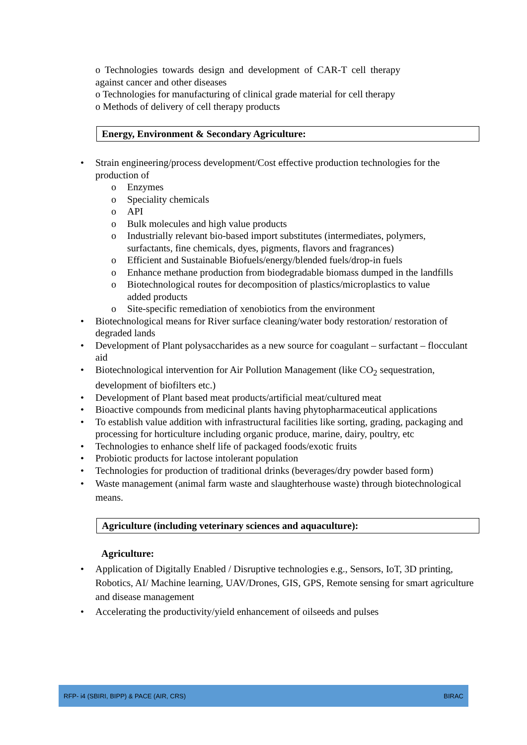o Technologies towards design and development of CAR-T cell therapy against cancer and other diseases
o Technologies for manufacturing of clinical grade material for cell therapy
o Methods of delivery of cell therapy products
Energy, Environment & Secondary Agriculture:
• Strain engineering/process development/Cost effective production technologies for the production of
o Enzymes
o Speciality chemicals
o API
o Bulk molecules and high value products
o Industrially relevant bio-based import substitutes (intermediates, polymers, surfactants, fine chemicals, dyes, pigments, flavors and fragrances)
o Efficient and Sustainable Biofuels/energy/blended fuels/drop-in fuels
o Enhance methane production from biodegradable biomass dumped in the landfills
o Biotechnological routes for decomposition of plastics/microplastics to value added products
o Site-specific remediation of xenobiotics from the environment
• Biotechnological means for River surface cleaning/water body restoration/ restoration of degraded lands
• Development of Plant polysaccharides as a new source for coagulant – surfactant – flocculant aid
• Biotechnological intervention for Air Pollution Management (like CO<sub>2</sub> sequestration, development of biofilters etc.)
• Development of Plant based meat products/artificial meat/cultured meat
• Bioactive compounds from medicinal plants having phytopharmaceutical applications
• To establish value addition with infrastructural facilities like sorting, grading, packaging and processing for horticulture including organic produce, marine, dairy, poultry, etc
• Technologies to enhance shelf life of packaged foods/exotic fruits
• Probiotic products for lactose intolerant population
• Technologies for production of traditional drinks (beverages/dry powder based form)
• Waste management (animal farm waste and slaughterhouse waste) through biotechnological means.
Agriculture (including veterinary sciences and aquaculture):
Agriculture:
• Application of Digitally Enabled / Disruptive technologies e.g., Sensors, IoT, 3D printing, Robotics, AI/ Machine learning, UAV/Drones, GIS, GPS, Remote sensing for smart agriculture and disease management
• Accelerating the productivity/yield enhancement of oilseeds and pulses
RFP- i4 (SBIRI, BIPP) & PACE (AIR, CRS) BIRAC